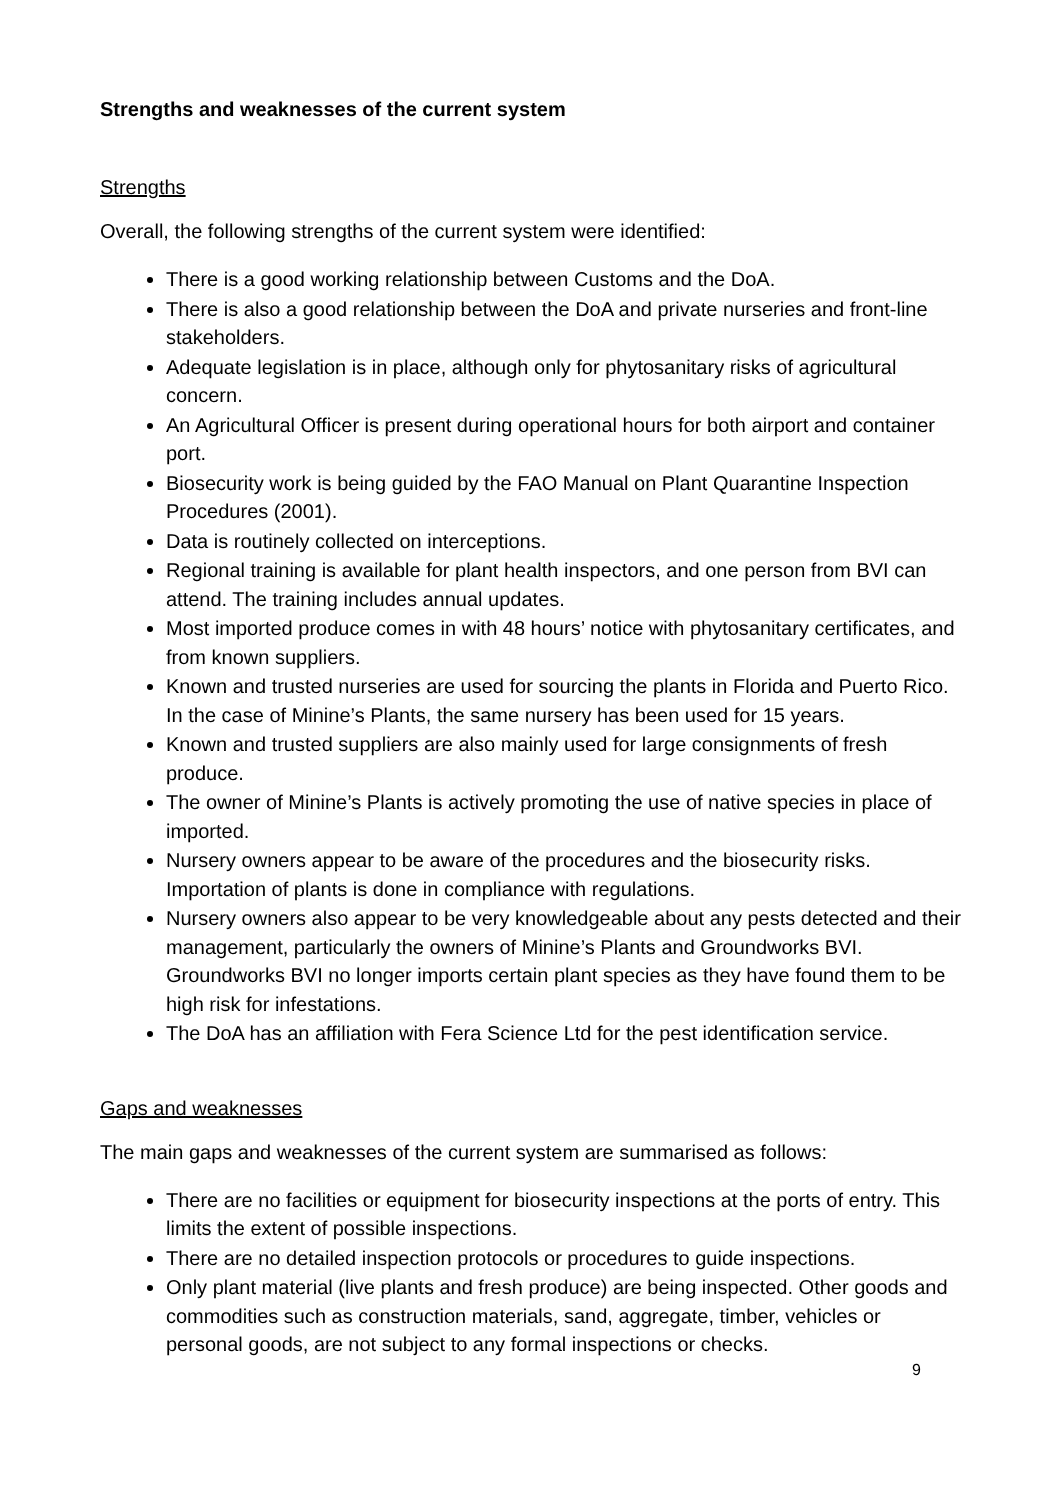Strengths and weaknesses of the current system
Strengths
Overall, the following strengths of the current system were identified:
There is a good working relationship between Customs and the DoA.
There is also a good relationship between the DoA and private nurseries and front-line stakeholders.
Adequate legislation is in place, although only for phytosanitary risks of agricultural concern.
An Agricultural Officer is present during operational hours for both airport and container port.
Biosecurity work is being guided by the FAO Manual on Plant Quarantine Inspection Procedures (2001).
Data is routinely collected on interceptions.
Regional training is available for plant health inspectors, and one person from BVI can attend. The training includes annual updates.
Most imported produce comes in with 48 hours’ notice with phytosanitary certificates, and from known suppliers.
Known and trusted nurseries are used for sourcing the plants in Florida and Puerto Rico. In the case of Minine’s Plants, the same nursery has been used for 15 years.
Known and trusted suppliers are also mainly used for large consignments of fresh produce.
The owner of Minine’s Plants is actively promoting the use of native species in place of imported.
Nursery owners appear to be aware of the procedures and the biosecurity risks. Importation of plants is done in compliance with regulations.
Nursery owners also appear to be very knowledgeable about any pests detected and their management, particularly the owners of Minine’s Plants and Groundworks BVI. Groundworks BVI no longer imports certain plant species as they have found them to be high risk for infestations.
The DoA has an affiliation with Fera Science Ltd for the pest identification service.
Gaps and weaknesses
The main gaps and weaknesses of the current system are summarised as follows:
There are no facilities or equipment for biosecurity inspections at the ports of entry. This limits the extent of possible inspections.
There are no detailed inspection protocols or procedures to guide inspections.
Only plant material (live plants and fresh produce) are being inspected. Other goods and commodities such as construction materials, sand, aggregate, timber, vehicles or personal goods, are not subject to any formal inspections or checks.
9